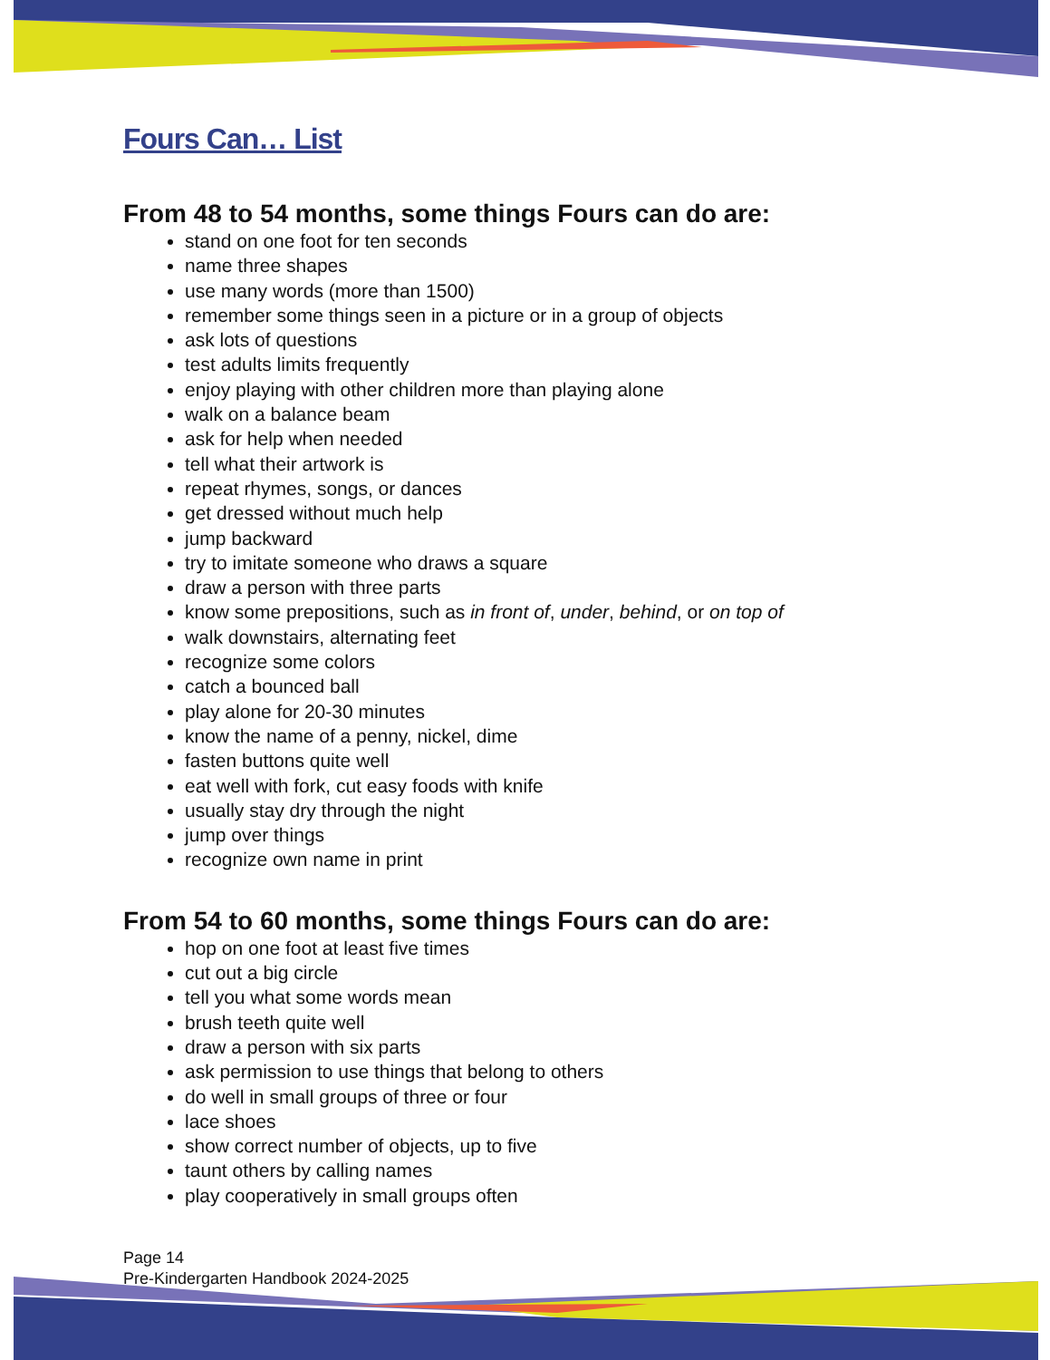Fours Can… List
From 48 to 54 months, some things Fours can do are:
stand on one foot for ten seconds
name three shapes
use many words (more than 1500)
remember some things seen in a picture or in a group of objects
ask lots of questions
test adults limits frequently
enjoy playing with other children more than playing alone
walk on a balance beam
ask for help when needed
tell what their artwork is
repeat rhymes, songs, or dances
get dressed without much help
jump backward
try to imitate someone who draws a square
draw a person with three parts
know some prepositions, such as in front of, under, behind, or on top of
walk downstairs, alternating feet
recognize some colors
catch a bounced ball
play alone for 20-30 minutes
know the name of a penny, nickel, dime
fasten buttons quite well
eat well with fork, cut easy foods with knife
usually stay dry through the night
jump over things
recognize own name in print
From 54 to 60 months, some things Fours can do are:
hop on one foot at least five times
cut out a big circle
tell you what some words mean
brush teeth quite well
draw a person with six parts
ask permission to use things that belong to others
do well in small groups of three or four
lace shoes
show correct number of objects, up to five
taunt others by calling names
play cooperatively in small groups often
Page 14
Pre-Kindergarten Handbook 2024-2025